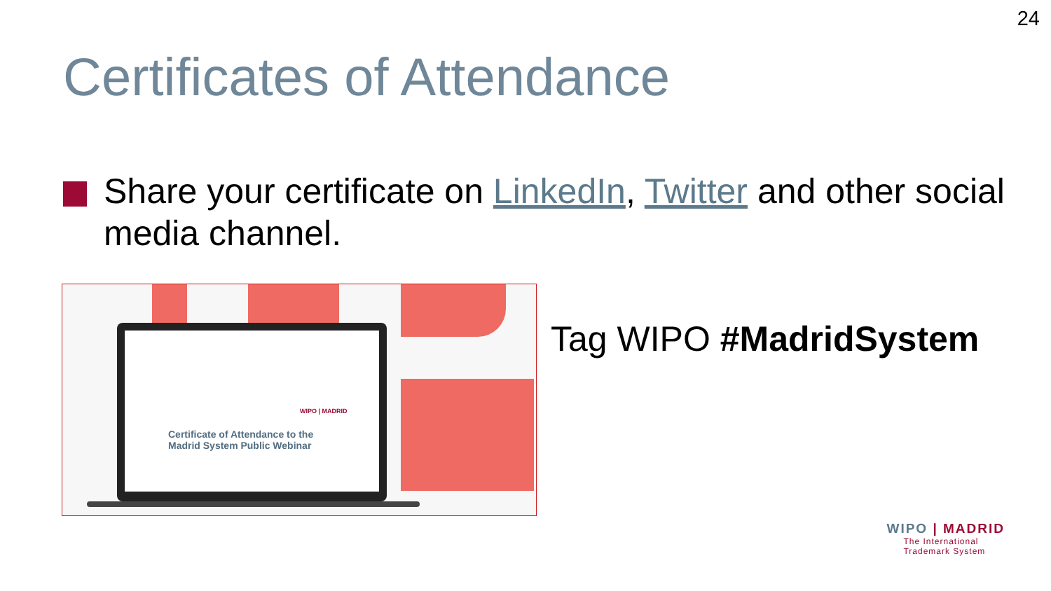24
Certificates of Attendance
Share your certificate on LinkedIn, Twitter and other social media channel.
WIPO | MADRID
Certificate of Attendance to the
Madrid System Public Webinar
Tag WIPO #MadridSystem
WIPO | MADRID
The International
Trademark System